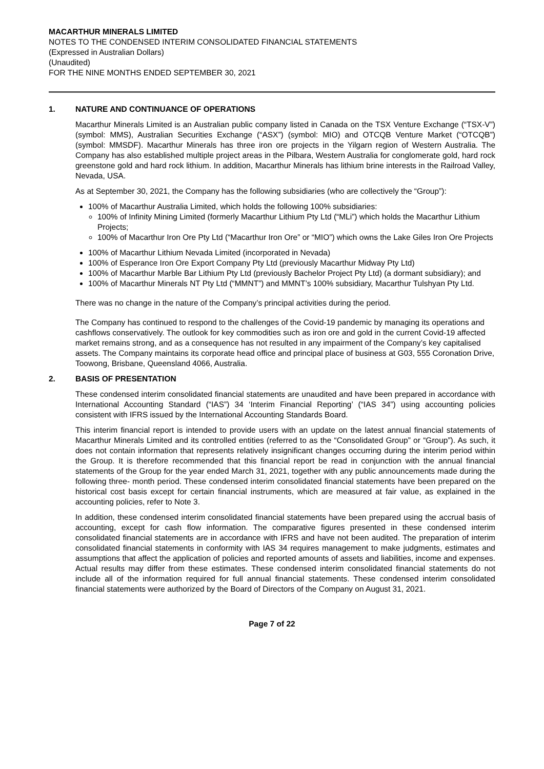MACARTHUR MINERALS LIMITED
NOTES TO THE CONDENSED INTERIM CONSOLIDATED FINANCIAL STATEMENTS
(Expressed in Australian Dollars)
(Unaudited)
FOR THE NINE MONTHS ENDED SEPTEMBER 30, 2021
1. NATURE AND CONTINUANCE OF OPERATIONS
Macarthur Minerals Limited is an Australian public company listed in Canada on the TSX Venture Exchange (“TSX-V”) (symbol: MMS), Australian Securities Exchange (“ASX”) (symbol: MIO) and OTCQB Venture Market (“OTCQB”) (symbol: MMSDF). Macarthur Minerals has three iron ore projects in the Yilgarn region of Western Australia. The Company has also established multiple project areas in the Pilbara, Western Australia for conglomerate gold, hard rock greenstone gold and hard rock lithium. In addition, Macarthur Minerals has lithium brine interests in the Railroad Valley, Nevada, USA.
As at September 30, 2021, the Company has the following subsidiaries (who are collectively the “Group”):
100% of Macarthur Australia Limited, which holds the following 100% subsidiaries:
100% of Infinity Mining Limited (formerly Macarthur Lithium Pty Ltd (“MLi”) which holds the Macarthur Lithium Projects;
100% of Macarthur Iron Ore Pty Ltd (“Macarthur Iron Ore” or “MIO”) which owns the Lake Giles Iron Ore Projects
100% of Macarthur Lithium Nevada Limited (incorporated in Nevada)
100% of Esperance Iron Ore Export Company Pty Ltd (previously Macarthur Midway Pty Ltd)
100% of Macarthur Marble Bar Lithium Pty Ltd (previously Bachelor Project Pty Ltd) (a dormant subsidiary); and
100% of Macarthur Minerals NT Pty Ltd (“MMNT”) and MMNT’s 100% subsidiary, Macarthur Tulshyan Pty Ltd.
There was no change in the nature of the Company’s principal activities during the period.
The Company has continued to respond to the challenges of the Covid-19 pandemic by managing its operations and cashflows conservatively. The outlook for key commodities such as iron ore and gold in the current Covid-19 affected market remains strong, and as a consequence has not resulted in any impairment of the Company’s key capitalised assets. The Company maintains its corporate head office and principal place of business at G03, 555 Coronation Drive, Toowong, Brisbane, Queensland 4066, Australia.
2. BASIS OF PRESENTATION
These condensed interim consolidated financial statements are unaudited and have been prepared in accordance with International Accounting Standard (“IAS”) 34 ‘Interim Financial Reporting’ (“IAS 34”) using accounting policies consistent with IFRS issued by the International Accounting Standards Board.
This interim financial report is intended to provide users with an update on the latest annual financial statements of Macarthur Minerals Limited and its controlled entities (referred to as the “Consolidated Group” or “Group”). As such, it does not contain information that represents relatively insignificant changes occurring during the interim period within the Group. It is therefore recommended that this financial report be read in conjunction with the annual financial statements of the Group for the year ended March 31, 2021, together with any public announcements made during the following three- month period. These condensed interim consolidated financial statements have been prepared on the historical cost basis except for certain financial instruments, which are measured at fair value, as explained in the accounting policies, refer to Note 3.
In addition, these condensed interim consolidated financial statements have been prepared using the accrual basis of accounting, except for cash flow information. The comparative figures presented in these condensed interim consolidated financial statements are in accordance with IFRS and have not been audited. The preparation of interim consolidated financial statements in conformity with IAS 34 requires management to make judgments, estimates and assumptions that affect the application of policies and reported amounts of assets and liabilities, income and expenses. Actual results may differ from these estimates. These condensed interim consolidated financial statements do not include all of the information required for full annual financial statements. These condensed interim consolidated financial statements were authorized by the Board of Directors of the Company on August 31, 2021.
Page 7 of 22